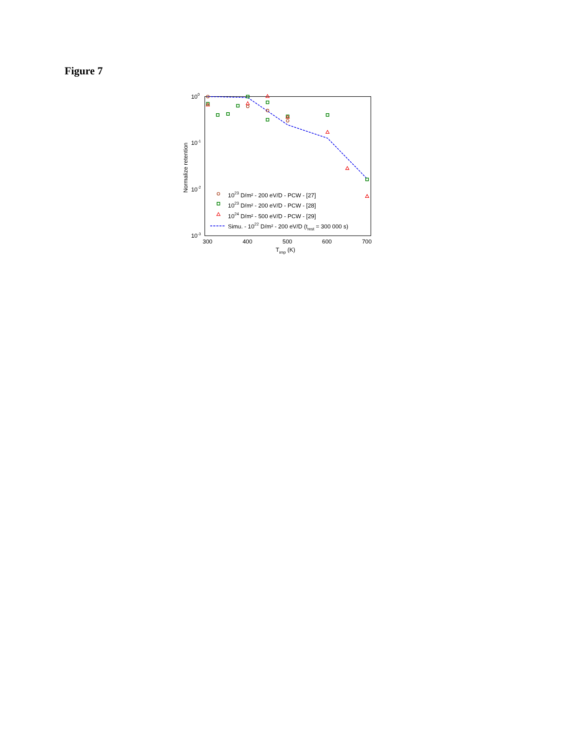Figure 7
100
10-1
10-2
10-3
300
400
500
600
700
Timp (K)
Normalize retention
1023 D/m² - 200 eV/D - PCW - [27]
1023 D/m² - 200 eV/D - PCW - [28]
1024 D/m² - 500 eV/D - PCW - [29]
Simu. - 1022 D/m² - 200 eV/D (trest = 300 000 s)